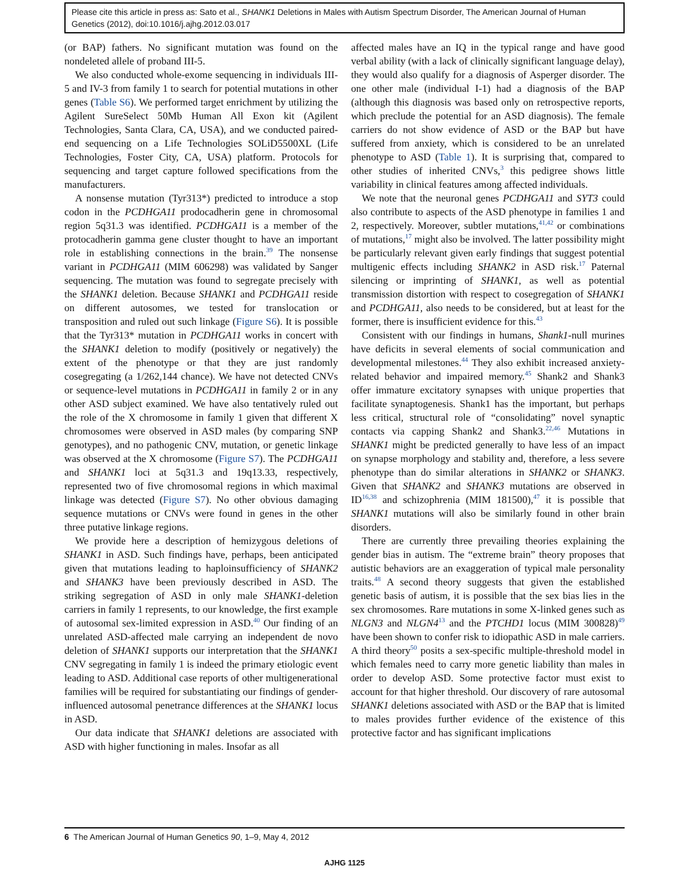Please cite this article in press as: Sato et al., SHANK1 Deletions in Males with Autism Spectrum Disorder, The American Journal of Human Genetics (2012), doi:10.1016/j.ajhg.2012.03.017
(or BAP) fathers. No significant mutation was found on the nondeleted allele of proband III-5.
We also conducted whole-exome sequencing in individuals III-5 and IV-3 from family 1 to search for potential mutations in other genes (Table S6). We performed target enrichment by utilizing the Agilent SureSelect 50Mb Human All Exon kit (Agilent Technologies, Santa Clara, CA, USA), and we conducted paired-end sequencing on a Life Technologies SOLiD5500XL (Life Technologies, Foster City, CA, USA) platform. Protocols for sequencing and target capture followed specifications from the manufacturers.
A nonsense mutation (Tyr313*) predicted to introduce a stop codon in the PCDHGA11 prodocadherin gene in chromosomal region 5q31.3 was identified. PCDHGA11 is a member of the protocadherin gamma gene cluster thought to have an important role in establishing connections in the brain.<sup>39</sup> The nonsense variant in PCDHGA11 (MIM 606298) was validated by Sanger sequencing. The mutation was found to segregate precisely with the SHANK1 deletion. Because SHANK1 and PCDHGA11 reside on different autosomes, we tested for translocation or transposition and ruled out such linkage (Figure S6). It is possible that the Tyr313* mutation in PCDHGA11 works in concert with the SHANK1 deletion to modify (positively or negatively) the extent of the phenotype or that they are just randomly cosegregating (a 1/262,144 chance). We have not detected CNVs or sequence-level mutations in PCDHGA11 in family 2 or in any other ASD subject examined. We have also tentatively ruled out the role of the X chromosome in family 1 given that different X chromosomes were observed in ASD males (by comparing SNP genotypes), and no pathogenic CNV, mutation, or genetic linkage was observed at the X chromosome (Figure S7). The PCDHGA11 and SHANK1 loci at 5q31.3 and 19q13.33, respectively, represented two of five chromosomal regions in which maximal linkage was detected (Figure S7). No other obvious damaging sequence mutations or CNVs were found in genes in the other three putative linkage regions.
We provide here a description of hemizygous deletions of SHANK1 in ASD. Such findings have, perhaps, been anticipated given that mutations leading to haploinsufficiency of SHANK2 and SHANK3 have been previously described in ASD. The striking segregation of ASD in only male SHANK1-deletion carriers in family 1 represents, to our knowledge, the first example of autosomal sex-limited expression in ASD.<sup>40</sup> Our finding of an unrelated ASD-affected male carrying an independent de novo deletion of SHANK1 supports our interpretation that the SHANK1 CNV segregating in family 1 is indeed the primary etiologic event leading to ASD. Additional case reports of other multigenerational families will be required for substantiating our findings of gender-influenced autosomal penetrance differences at the SHANK1 locus in ASD.
Our data indicate that SHANK1 deletions are associated with ASD with higher functioning in males. Insofar as all
affected males have an IQ in the typical range and have good verbal ability (with a lack of clinically significant language delay), they would also qualify for a diagnosis of Asperger disorder. The one other male (individual I-1) had a diagnosis of the BAP (although this diagnosis was based only on retrospective reports, which preclude the potential for an ASD diagnosis). The female carriers do not show evidence of ASD or the BAP but have suffered from anxiety, which is considered to be an unrelated phenotype to ASD (Table 1). It is surprising that, compared to other studies of inherited CNVs,<sup>3</sup> this pedigree shows little variability in clinical features among affected individuals.
We note that the neuronal genes PCDHGA11 and SYT3 could also contribute to aspects of the ASD phenotype in families 1 and 2, respectively. Moreover, subtler mutations,<sup>41,42</sup> or combinations of mutations,<sup>17</sup> might also be involved. The latter possibility might be particularly relevant given early findings that suggest potential multigenic effects including SHANK2 in ASD risk.<sup>17</sup> Paternal silencing or imprinting of SHANK1, as well as potential transmission distortion with respect to cosegregation of SHANK1 and PCDHGA11, also needs to be considered, but at least for the former, there is insufficient evidence for this.<sup>43</sup>
Consistent with our findings in humans, Shank1-null murines have deficits in several elements of social communication and developmental milestones.<sup>44</sup> They also exhibit increased anxiety-related behavior and impaired memory.<sup>45</sup> Shank2 and Shank3 offer immature excitatory synapses with unique properties that facilitate synaptogenesis. Shank1 has the important, but perhaps less critical, structural role of “consolidating” novel synaptic contacts via capping Shank2 and Shank3.<sup>22,46</sup> Mutations in SHANK1 might be predicted generally to have less of an impact on synapse morphology and stability and, therefore, a less severe phenotype than do similar alterations in SHANK2 or SHANK3. Given that SHANK2 and SHANK3 mutations are observed in ID<sup>16,38</sup> and schizophrenia (MIM 181500),<sup>47</sup> it is possible that SHANK1 mutations will also be similarly found in other brain disorders.
There are currently three prevailing theories explaining the gender bias in autism. The “extreme brain” theory proposes that autistic behaviors are an exaggeration of typical male personality traits.<sup>48</sup> A second theory suggests that given the established genetic basis of autism, it is possible that the sex bias lies in the sex chromosomes. Rare mutations in some X-linked genes such as NLGN3 and NLGN4<sup>13</sup> and the PTCHD1 locus (MIM 300828)<sup>49</sup> have been shown to confer risk to idiopathic ASD in male carriers. A third theory<sup>50</sup> posits a sex-specific multiple-threshold model in which females need to carry more genetic liability than males in order to develop ASD. Some protective factor must exist to account for that higher threshold. Our discovery of rare autosomal SHANK1 deletions associated with ASD or the BAP that is limited to males provides further evidence of the existence of this protective factor and has significant implications
6 The American Journal of Human Genetics 90, 1–9, May 4, 2012
AJHG 1125